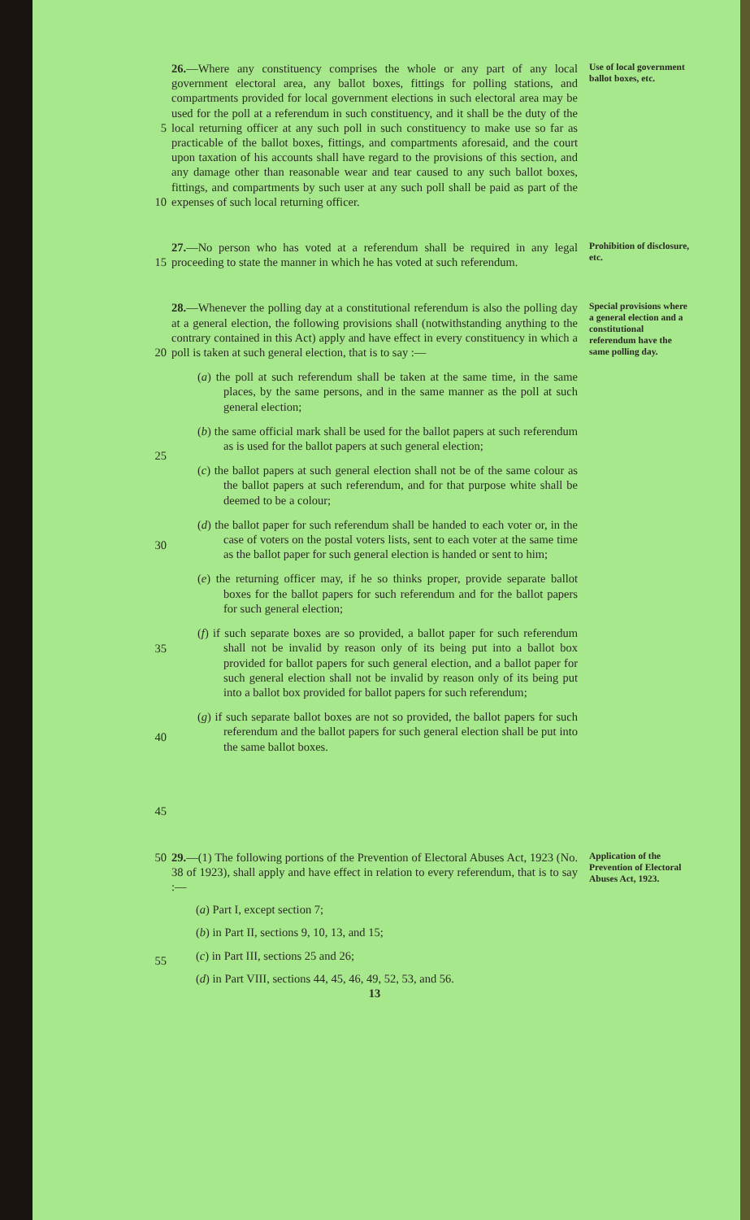5
10
26.—Where any constituency comprises the whole or any part of any local government electoral area, any ballot boxes, fittings for polling stations, and compartments provided for local government elections in such electoral area may be used for the poll at a referendum in such constituency, and it shall be the duty of the local returning officer at any such poll in such constituency to make use so far as practicable of the ballot boxes, fittings, and compartments aforesaid, and the court upon taxation of his accounts shall have regard to the provisions of this section, and any damage other than reasonable wear and tear caused to any such ballot boxes, fittings, and compartments by such user at any such poll shall be paid as part of the expenses of such local returning officer.
Use of local government ballot boxes, etc.
15 27.—No person who has voted at a referendum shall be required in any legal proceeding to state the manner in which he has voted at such referendum.
Prohibition of disclosure, etc.
20
25
30
35
40
45
28.—Whenever the polling day at a constitutional referendum is also the polling day at a general election, the following provisions shall (notwithstanding anything to the contrary contained in this Act) apply and have effect in every constituency in which a poll is taken at such general election, that is to say :—
(a) the poll at such referendum shall be taken at the same time, in the same places, by the same persons, and in the same manner as the poll at such general election;
(b) the same official mark shall be used for the ballot papers at such referendum as is used for the ballot papers at such general election;
(c) the ballot papers at such general election shall not be of the same colour as the ballot papers at such referendum, and for that purpose white shall be deemed to be a colour;
(d) the ballot paper for such referendum shall be handed to each voter or, in the case of voters on the postal voters lists, sent to each voter at the same time as the ballot paper for such general election is handed or sent to him;
(e) the returning officer may, if he so thinks proper, provide separate ballot boxes for the ballot papers for such referendum and for the ballot papers for such general election;
(f) if such separate boxes are so provided, a ballot paper for such referendum shall not be invalid by reason only of its being put into a ballot box provided for ballot papers for such general election, and a ballot paper for such general election shall not be invalid by reason only of its being put into a ballot box provided for ballot papers for such referendum;
(g) if such separate ballot boxes are not so provided, the ballot papers for such referendum and the ballot papers for such general election shall be put into the same ballot boxes.
Special provisions where a general election and a constitutional referendum have the same polling day.
50
55
29.—(1) The following portions of the Prevention of Electoral Abuses Act, 1923 (No. 38 of 1923), shall apply and have effect in relation to every referendum, that is to say :—
(a) Part I, except section 7;
(b) in Part II, sections 9, 10, 13, and 15;
(c) in Part III, sections 25 and 26;
(d) in Part VIII, sections 44, 45, 46, 49, 52, 53, and 56.
Application of the Prevention of Electoral Abuses Act, 1923.
13